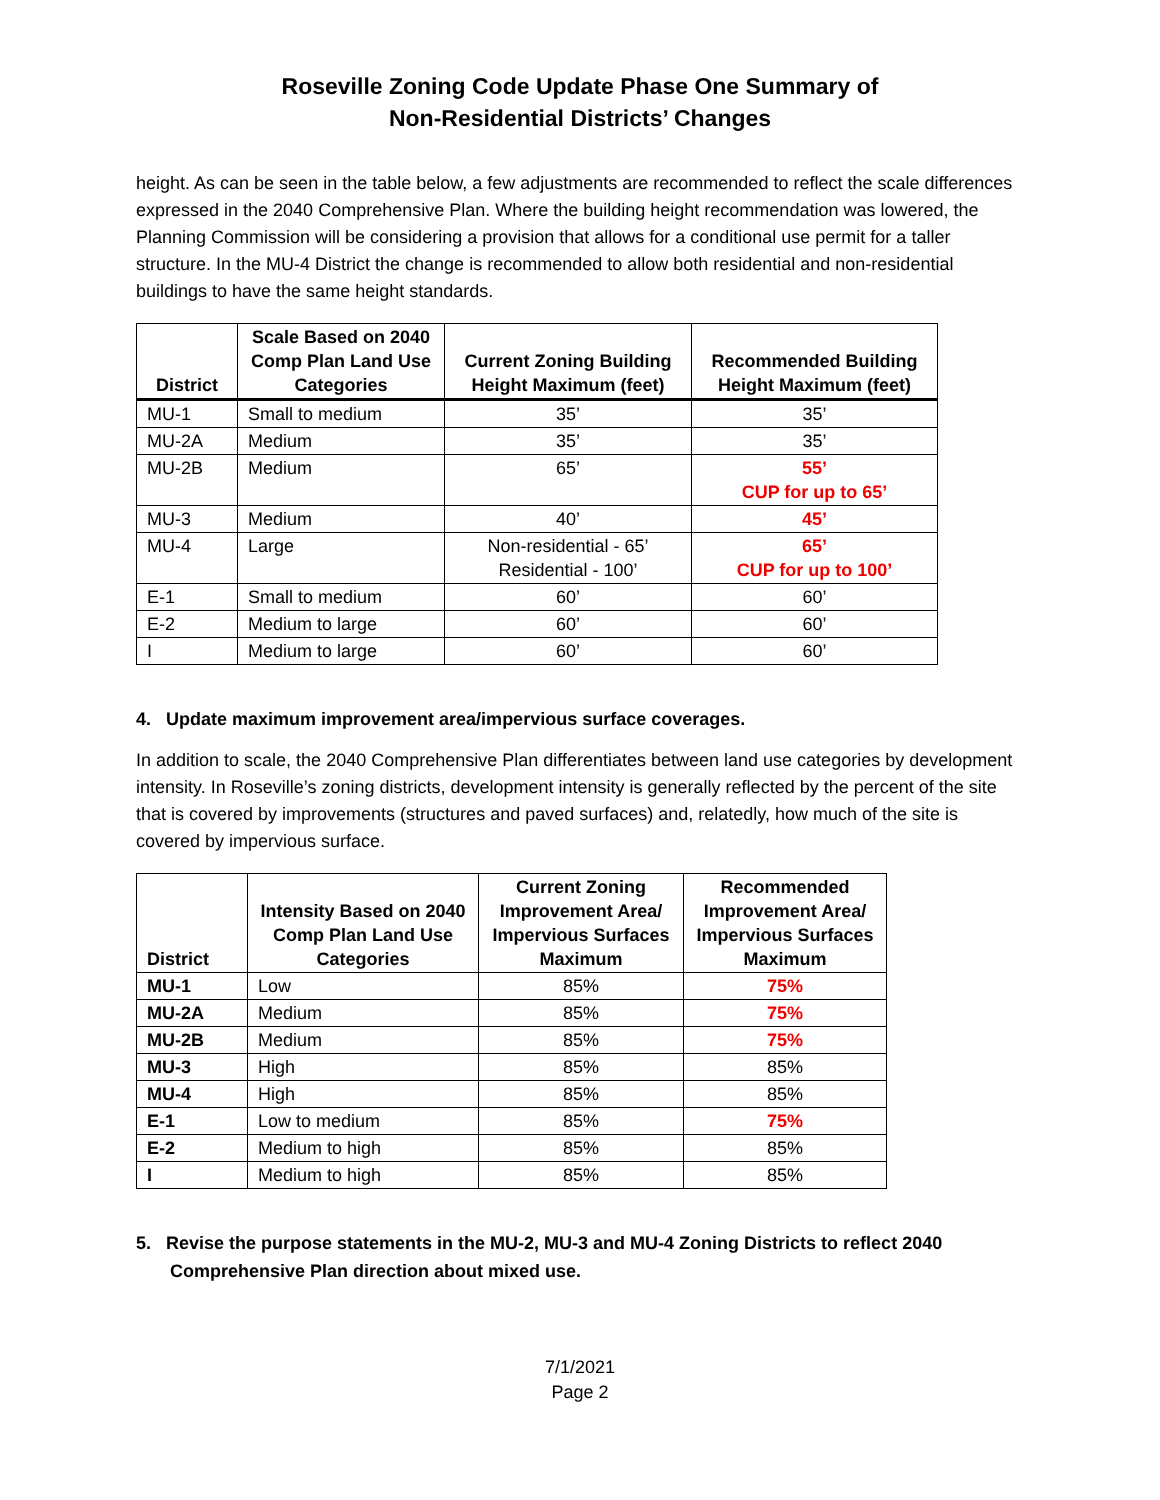Roseville Zoning Code Update Phase One Summary of
Non-Residential Districts’ Changes
height. As can be seen in the table below, a few adjustments are recommended to reflect the scale differences expressed in the 2040 Comprehensive Plan. Where the building height recommendation was lowered, the Planning Commission will be considering a provision that allows for a conditional use permit for a taller structure. In the MU-4 District the change is recommended to allow both residential and non-residential buildings to have the same height standards.
| District | Scale Based on 2040 Comp Plan Land Use Categories | Current Zoning Building Height Maximum (feet) | Recommended Building Height Maximum (feet) |
| --- | --- | --- | --- |
| MU-1 | Small to medium | 35’ | 35’ |
| MU-2A | Medium | 35’ | 35’ |
| MU-2B | Medium | 65’ | 55’ CUP for up to 65’ |
| MU-3 | Medium | 40’ | 45’ |
| MU-4 | Large | Non-residential - 65’ Residential - 100’ | 65’ CUP for up to 100’ |
| E-1 | Small to medium | 60’ | 60’ |
| E-2 | Medium to large | 60’ | 60’ |
| I | Medium to large | 60’ | 60’ |
4. Update maximum improvement area/impervious surface coverages.
In addition to scale, the 2040 Comprehensive Plan differentiates between land use categories by development intensity. In Roseville’s zoning districts, development intensity is generally reflected by the percent of the site that is covered by improvements (structures and paved surfaces) and, relatedly, how much of the site is covered by impervious surface.
| District | Intensity Based on 2040 Comp Plan Land Use Categories | Current Zoning Improvement Area/ Impervious Surfaces Maximum | Recommended Improvement Area/ Impervious Surfaces Maximum |
| --- | --- | --- | --- |
| MU-1 | Low | 85% | 75% |
| MU-2A | Medium | 85% | 75% |
| MU-2B | Medium | 85% | 75% |
| MU-3 | High | 85% | 85% |
| MU-4 | High | 85% | 85% |
| E-1 | Low to medium | 85% | 75% |
| E-2 | Medium to high | 85% | 85% |
| I | Medium to high | 85% | 85% |
5. Revise the purpose statements in the MU-2, MU-3 and MU-4 Zoning Districts to reflect 2040 Comprehensive Plan direction about mixed use.
7/1/2021
Page 2